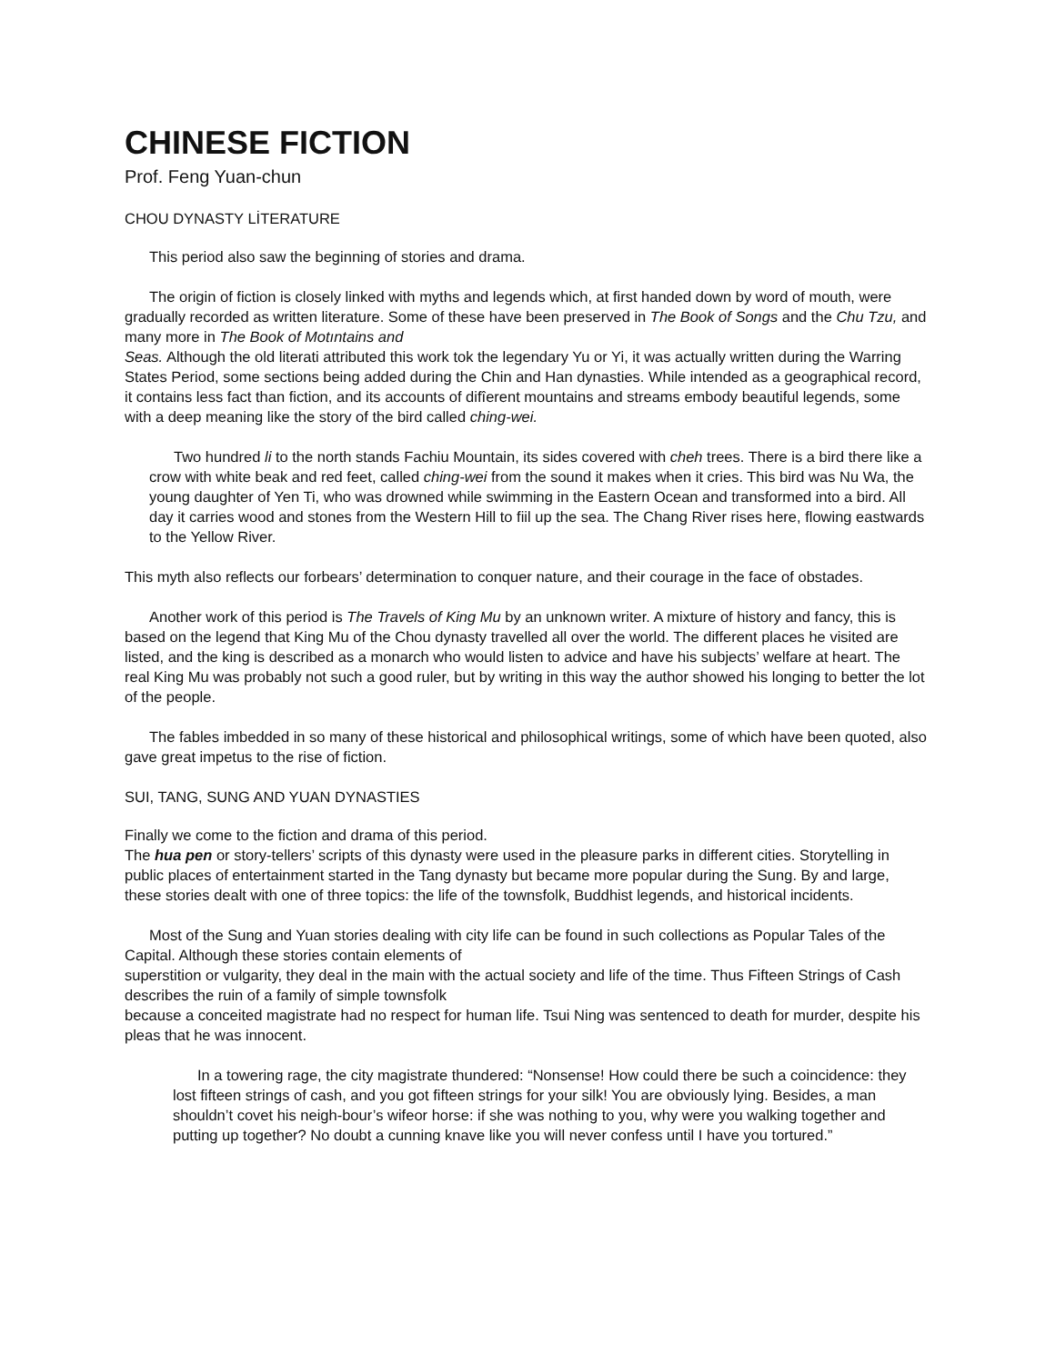CHINESE FICTION
Prof. Feng Yuan-chun
CHOU DYNASTY LİTERATURE
This period also saw the beginning of stories and drama.
The origin of fiction is closely linked with myths and legends which, at first handed down by word of mouth, were gradually recorded as written literature. Some of these have been preserved in The Book of Songs and the Chu Tzu, and many more in The Book of Motıntains and
Seas. Although the old literati attributed this work tok the legendary Yu or Yi, it was actually written during the Warring States Period, some sections being added during the Chin and Han dynasties. While intended as a geographical record, it contains less fact than fiction, and its accounts of difîerent mountains and streams embody beautiful legends, some with a deep meaning like the story of the bird called ching-wei.
Two hundred li to the north stands Fachiu Mountain, its sides covered with cheh trees. There is a bird there like a crow with white beak and red feet, called ching-wei from the sound it makes when it cries. This bird was Nu Wa, the young daughter of Yen Ti, who was drowned while swimming in the Eastern Ocean and transformed into a bird. All day it carries wood and stones from the Western Hill to fiil up the sea. The Chang River rises here, flowing eastwards to the Yellow River.
This myth also reflects our forbears’ determination to conquer nature, and their courage in the face of obstades.
Another work of this period is The Travels of King Mu by an unknown writer. A mixture of history and fancy, this is based on the legend that King Mu of the Chou dynasty travelled all over the world. The different places he visited are listed, and the king is described as a monarch who would listen to advice and have his subjects’ welfare at heart. The real King Mu was probably not such a good ruler, but by writing in this way the author showed his longing to better the lot of the people.
The fables imbedded in so many of these historical and philosophical writings, some of which have been quoted, also gave great impetus to the rise of fiction.
SUI, TANG, SUNG AND YUAN DYNASTIES
Finally we come to the fiction and drama of this period.
The hua pen or story-tellers’ scripts of this dynasty were used in the pleasure parks in different cities. Storytelling in public places of entertainment started in the Tang dynasty but became more popular during the Sung. By and large, these stories dealt with one of three topics: the life of the townsfolk, Buddhist legends, and historical incidents.
Most of the Sung and Yuan stories dealing with city life can be found in such collections as Popular Tales of the Capital. Although these stories contain elements of
superstition or vulgarity, they deal in the main with the actual society and life of the time. Thus Fifteen Strings of Cash describes the ruin of a family of simple townsfolk
because a conceited magistrate had no respect for human life. Tsui Ning was sentenced to death for murder, despite his pleas that he was innocent.
In a towering rage, the city magistrate thundered: “Nonsense! How could there be such a coincidence: they lost fifteen strings of cash, and you got fifteen strings for your silk! You are obviously lying. Besides, a man shouldn’t covet his neigh-bour’s wifeor horse: if she was nothing to you, why were you walking together and putting up together? No doubt a cunning knave like you will never confess until I have you tortured.”